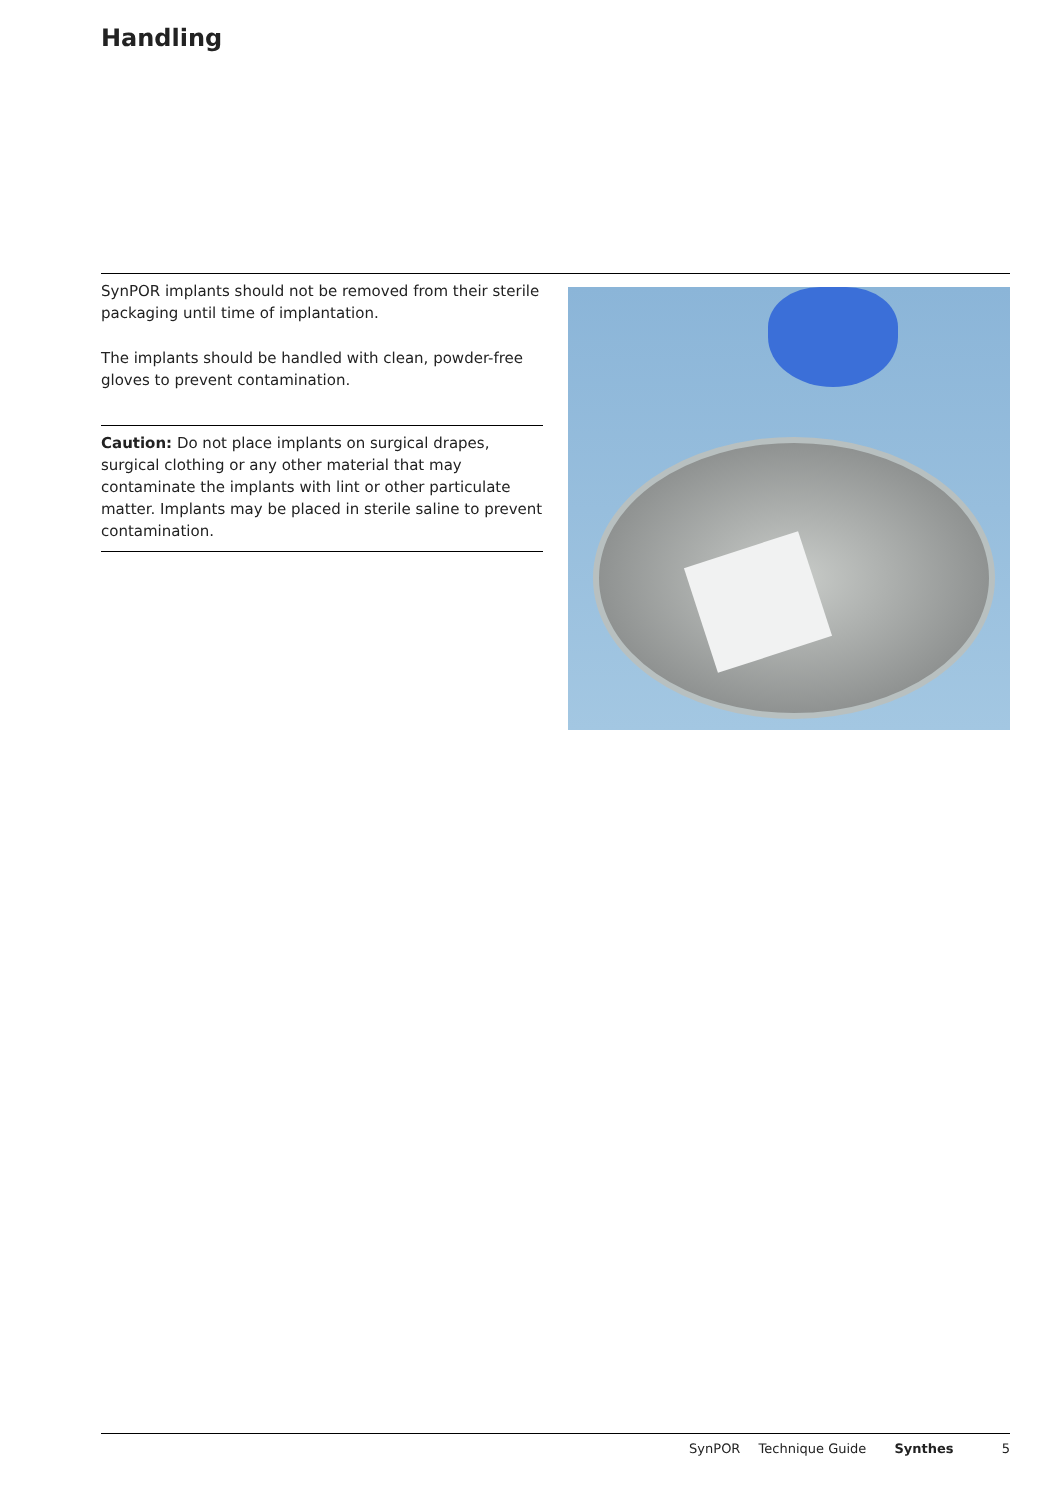Handling
SynPOR implants should not be removed from their sterile packaging until time of implantation.
The implants should be handled with clean, powder-free gloves to prevent contamination.
Caution: Do not place implants on surgical drapes, surgical clothing or any other material that may contaminate the implants with lint or other particulate matter. Implants may be placed in sterile saline to prevent contamination.
SynPOR Technique Guide Synthes 5